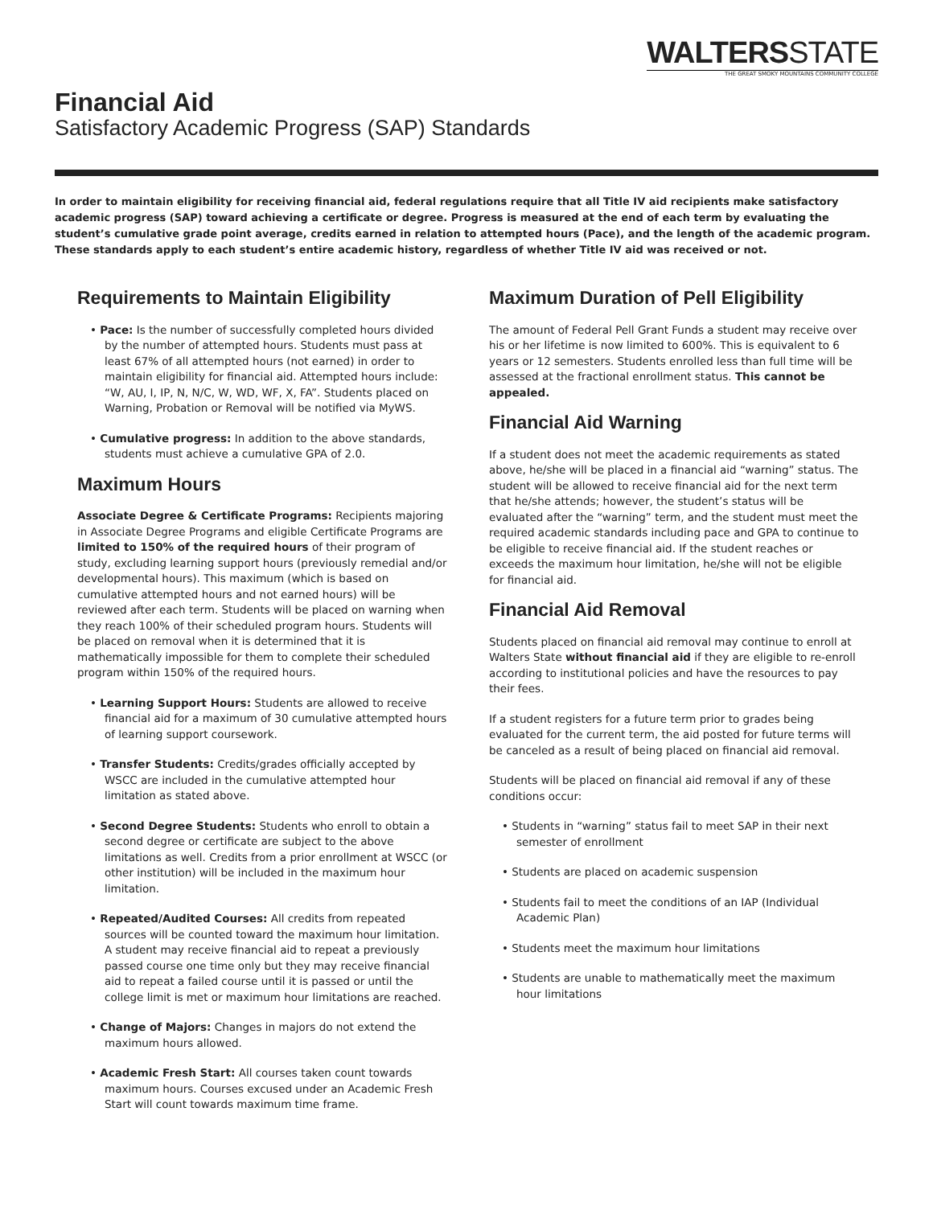WALTERSSTATE
THE GREAT SMOKY MOUNTAINS COMMUNITY COLLEGE
Financial Aid
Satisfactory Academic Progress (SAP) Standards
In order to maintain eligibility for receiving financial aid, federal regulations require that all Title IV aid recipients make satisfactory academic progress (SAP) toward achieving a certificate or degree. Progress is measured at the end of each term by evaluating the student’s cumulative grade point average, credits earned in relation to attempted hours (Pace), and the length of the academic program. These standards apply to each student’s entire academic history, regardless of whether Title IV aid was received or not.
Requirements to Maintain Eligibility
• Pace: Is the number of successfully completed hours divided by the number of attempted hours. Students must pass at least 67% of all attempted hours (not earned) in order to maintain eligibility for financial aid. Attempted hours include: “W, AU, I, IP, N, N/C, W, WD, WF, X, FA”. Students placed on Warning, Probation or Removal will be notified via MyWS.
• Cumulative progress: In addition to the above standards, students must achieve a cumulative GPA of 2.0.
Maximum Hours
Associate Degree & Certificate Programs: Recipients majoring in Associate Degree Programs and eligible Certificate Programs are limited to 150% of the required hours of their program of study, excluding learning support hours (previously remedial and/or developmental hours). This maximum (which is based on cumulative attempted hours and not earned hours) will be reviewed after each term. Students will be placed on warning when they reach 100% of their scheduled program hours. Students will be placed on removal when it is determined that it is mathematically impossible for them to complete their scheduled program within 150% of the required hours.
• Learning Support Hours: Students are allowed to receive financial aid for a maximum of 30 cumulative attempted hours of learning support coursework.
• Transfer Students: Credits/grades officially accepted by WSCC are included in the cumulative attempted hour limitation as stated above.
• Second Degree Students: Students who enroll to obtain a second degree or certificate are subject to the above limitations as well. Credits from a prior enrollment at WSCC (or other institution) will be included in the maximum hour limitation.
• Repeated/Audited Courses: All credits from repeated sources will be counted toward the maximum hour limitation. A student may receive financial aid to repeat a previously passed course one time only but they may receive financial aid to repeat a failed course until it is passed or until the college limit is met or maximum hour limitations are reached.
• Change of Majors: Changes in majors do not extend the maximum hours allowed.
• Academic Fresh Start: All courses taken count towards maximum hours. Courses excused under an Academic Fresh Start will count towards maximum time frame.
Maximum Duration of Pell Eligibility
The amount of Federal Pell Grant Funds a student may receive over his or her lifetime is now limited to 600%. This is equivalent to 6 years or 12 semesters. Students enrolled less than full time will be assessed at the fractional enrollment status. This cannot be appealed.
Financial Aid Warning
If a student does not meet the academic requirements as stated above, he/she will be placed in a financial aid “warning” status. The student will be allowed to receive financial aid for the next term that he/she attends; however, the student’s status will be evaluated after the “warning” term, and the student must meet the required academic standards including pace and GPA to continue to be eligible to receive financial aid. If the student reaches or exceeds the maximum hour limitation, he/she will not be eligible for financial aid.
Financial Aid Removal
Students placed on financial aid removal may continue to enroll at Walters State without financial aid if they are eligible to re-enroll according to institutional policies and have the resources to pay their fees.
If a student registers for a future term prior to grades being evaluated for the current term, the aid posted for future terms will be canceled as a result of being placed on financial aid removal.
Students will be placed on financial aid removal if any of these conditions occur:
• Students in “warning” status fail to meet SAP in their next semester of enrollment
• Students are placed on academic suspension
• Students fail to meet the conditions of an IAP (Individual Academic Plan)
• Students meet the maximum hour limitations
• Students are unable to mathematically meet the maximum hour limitations